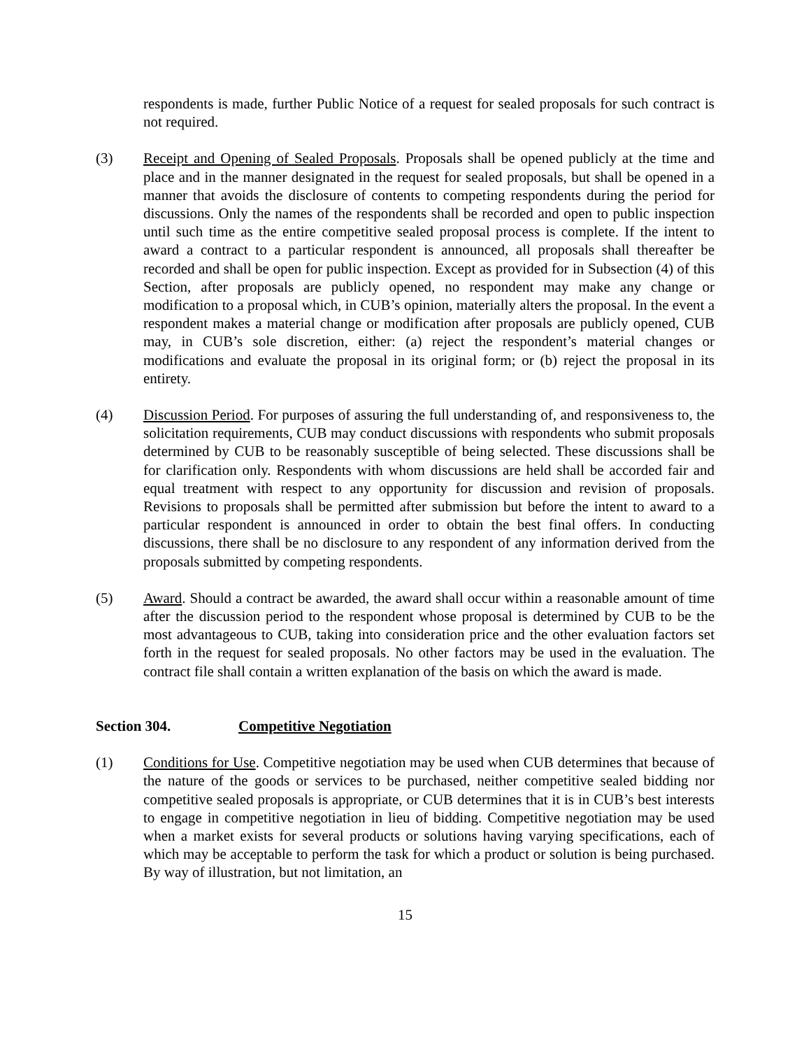respondents is made, further Public Notice of a request for sealed proposals for such contract is not required.
(3) Receipt and Opening of Sealed Proposals. Proposals shall be opened publicly at the time and place and in the manner designated in the request for sealed proposals, but shall be opened in a manner that avoids the disclosure of contents to competing respondents during the period for discussions. Only the names of the respondents shall be recorded and open to public inspection until such time as the entire competitive sealed proposal process is complete. If the intent to award a contract to a particular respondent is announced, all proposals shall thereafter be recorded and shall be open for public inspection. Except as provided for in Subsection (4) of this Section, after proposals are publicly opened, no respondent may make any change or modification to a proposal which, in CUB’s opinion, materially alters the proposal. In the event a respondent makes a material change or modification after proposals are publicly opened, CUB may, in CUB’s sole discretion, either: (a) reject the respondent’s material changes or modifications and evaluate the proposal in its original form; or (b) reject the proposal in its entirety.
(4) Discussion Period. For purposes of assuring the full understanding of, and responsiveness to, the solicitation requirements, CUB may conduct discussions with respondents who submit proposals determined by CUB to be reasonably susceptible of being selected. These discussions shall be for clarification only. Respondents with whom discussions are held shall be accorded fair and equal treatment with respect to any opportunity for discussion and revision of proposals. Revisions to proposals shall be permitted after submission but before the intent to award to a particular respondent is announced in order to obtain the best final offers. In conducting discussions, there shall be no disclosure to any respondent of any information derived from the proposals submitted by competing respondents.
(5) Award. Should a contract be awarded, the award shall occur within a reasonable amount of time after the discussion period to the respondent whose proposal is determined by CUB to be the most advantageous to CUB, taking into consideration price and the other evaluation factors set forth in the request for sealed proposals. No other factors may be used in the evaluation. The contract file shall contain a written explanation of the basis on which the award is made.
Section 304. Competitive Negotiation
(1) Conditions for Use. Competitive negotiation may be used when CUB determines that because of the nature of the goods or services to be purchased, neither competitive sealed bidding nor competitive sealed proposals is appropriate, or CUB determines that it is in CUB’s best interests to engage in competitive negotiation in lieu of bidding. Competitive negotiation may be used when a market exists for several products or solutions having varying specifications, each of which may be acceptable to perform the task for which a product or solution is being purchased. By way of illustration, but not limitation, an
15